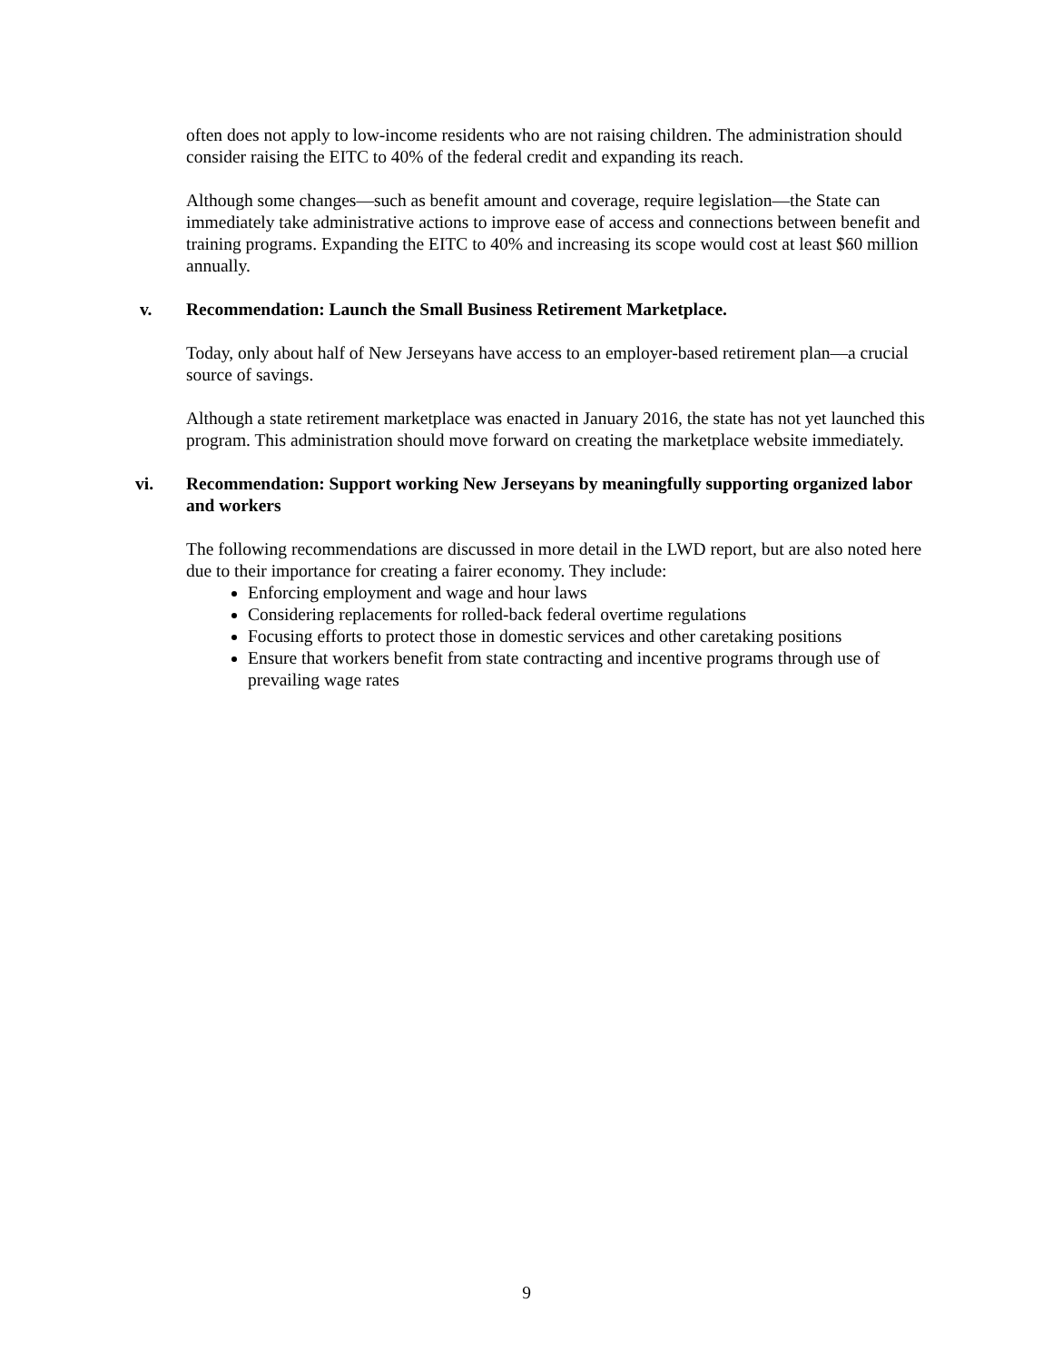often does not apply to low-income residents who are not raising children. The administration should consider raising the EITC to 40% of the federal credit and expanding its reach.
Although some changes—such as benefit amount and coverage, require legislation—the State can immediately take administrative actions to improve ease of access and connections between benefit and training programs. Expanding the EITC to 40% and increasing its scope would cost at least $60 million annually.
v. Recommendation: Launch the Small Business Retirement Marketplace.
Today, only about half of New Jerseyans have access to an employer-based retirement plan—a crucial source of savings.
Although a state retirement marketplace was enacted in January 2016, the state has not yet launched this program. This administration should move forward on creating the marketplace website immediately.
vi. Recommendation: Support working New Jerseyans by meaningfully supporting organized labor and workers
The following recommendations are discussed in more detail in the LWD report, but are also noted here due to their importance for creating a fairer economy. They include:
Enforcing employment and wage and hour laws
Considering replacements for rolled-back federal overtime regulations
Focusing efforts to protect those in domestic services and other caretaking positions
Ensure that workers benefit from state contracting and incentive programs through use of prevailing wage rates
9